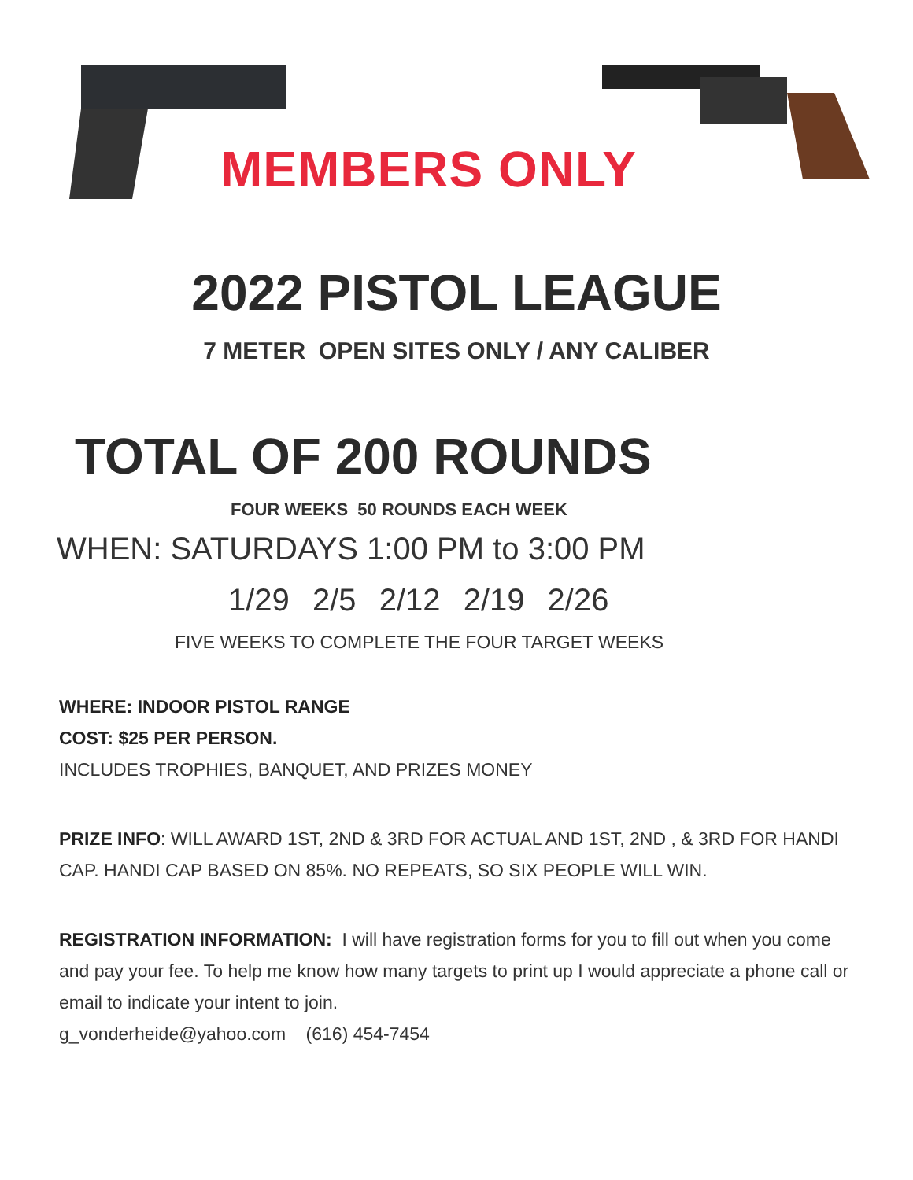MEMBERS ONLY
2022 PISTOL LEAGUE
7 METER OPEN SITES ONLY / ANY CALIBER
TOTAL OF 200 ROUNDS
FOUR WEEKS 50 ROUNDS EACH WEEK
WHEN: SATURDAYS 1:00 PM to 3:00 PM
1/29 2/5 2/12 2/19 2/26
FIVE WEEKS TO COMPLETE THE FOUR TARGET WEEKS
WHERE: INDOOR PISTOL RANGE
COST: $25 PER PERSON.
INCLUDES TROPHIES, BANQUET, AND PRIZES MONEY
PRIZE INFO: WILL AWARD 1ST, 2ND & 3RD FOR ACTUAL AND 1ST, 2ND , & 3RD FOR HANDI CAP. HANDI CAP BASED ON 85%. NO REPEATS, SO SIX PEOPLE WILL WIN.
REGISTRATION INFORMATION: I will have registration forms for you to fill out when you come and pay your fee. To help me know how many targets to print up I would appreciate a phone call or email to indicate your intent to join.
g_vonderheide@yahoo.com (616) 454-7454